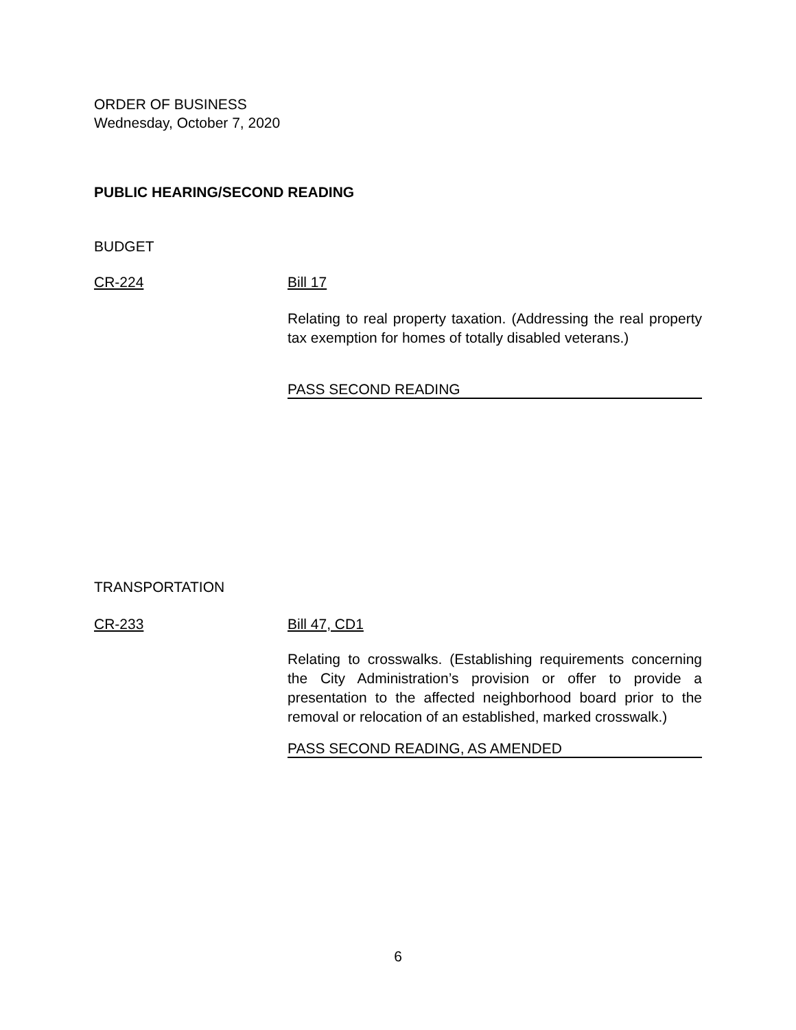ORDER OF BUSINESS
Wednesday, October 7, 2020
PUBLIC HEARING/SECOND READING
BUDGET
CR-224 Bill 17
Relating to real property taxation. (Addressing the real property tax exemption for homes of totally disabled veterans.)
PASS SECOND READING
TRANSPORTATION
CR-233 Bill 47, CD1
Relating to crosswalks. (Establishing requirements concerning the City Administration’s provision or offer to provide a presentation to the affected neighborhood board prior to the removal or relocation of an established, marked crosswalk.)
PASS SECOND READING, AS AMENDED
6